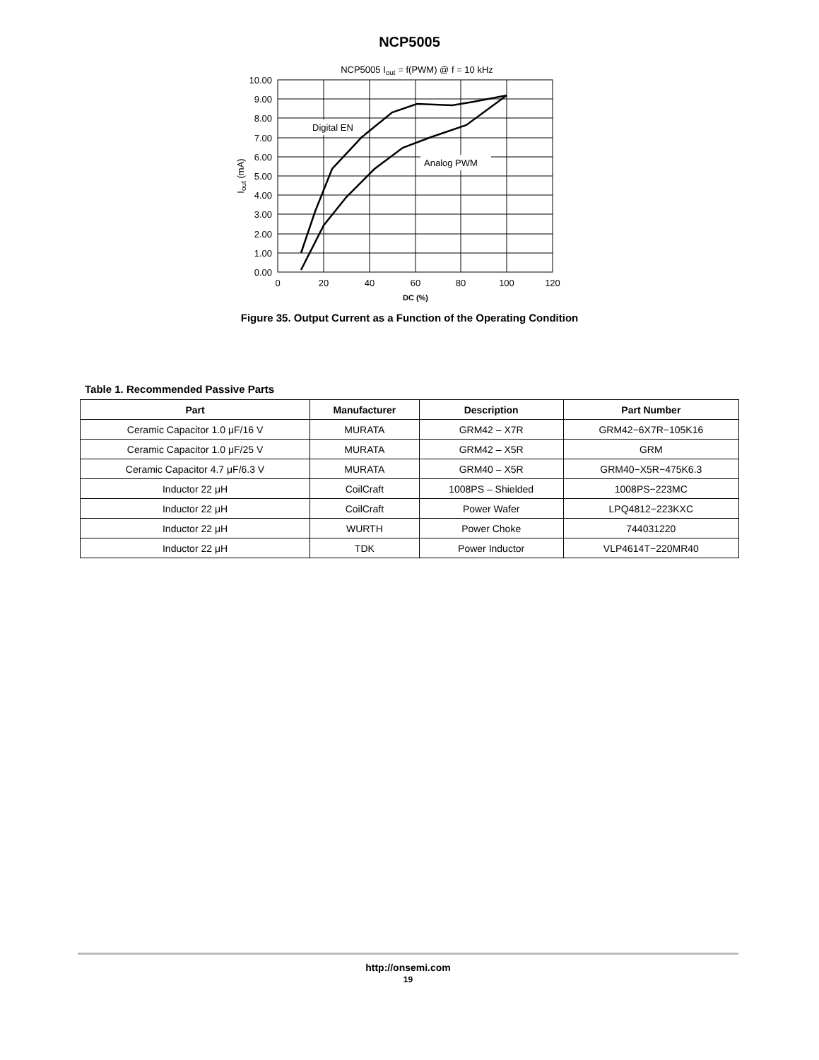NCP5005
NCP5005 Iout = f(PWM) @ f = 10 kHz
Digital EN
Analog PWM
10.00
9.00
8.00
7.00
6.00
5.00
4.00
3.00
2.00
1.00
0.00
0
20
40
60
80
100
120
DC (%)
Iout (mA)
Figure 35. Output Current as a Function of the Operating Condition
Table 1. Recommended Passive Parts
| Part | Manufacturer | Description | Part Number |
| --- | --- | --- | --- |
| Ceramic Capacitor 1.0 μF/16 V | MURATA | GRM42 – X7R | GRM42−6X7R−105K16 |
| Ceramic Capacitor 1.0 μF/25 V | MURATA | GRM42 – X5R | GRM |
| Ceramic Capacitor 4.7 μF/6.3 V | MURATA | GRM40 – X5R | GRM40−X5R−475K6.3 |
| Inductor 22 μH | CoilCraft | 1008PS – Shielded | 1008PS−223MC |
| Inductor 22 μH | CoilCraft | Power Wafer | LPQ4812−223KXC |
| Inductor 22 μH | WURTH | Power Choke | 744031220 |
| Inductor 22 μH | TDK | Power Inductor | VLP4614T−220MR40 |
http://onsemi.com
19